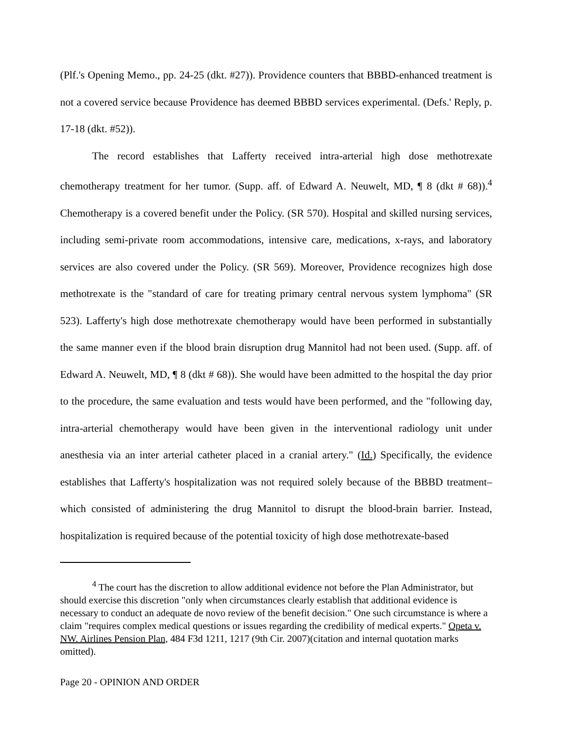(Plf.'s Opening Memo., pp. 24-25 (dkt. #27)). Providence counters that BBBD-enhanced treatment is not a covered service because Providence has deemed BBBD services experimental. (Defs.' Reply, p. 17-18 (dkt. #52)).
The record establishes that Lafferty received intra-arterial high dose methotrexate chemotherapy treatment for her tumor. (Supp. aff. of Edward A. Neuwelt, MD, ¶ 8 (dkt # 68)).<sup>4</sup> Chemotherapy is a covered benefit under the Policy. (SR 570). Hospital and skilled nursing services, including semi-private room accommodations, intensive care, medications, x-rays, and laboratory services are also covered under the Policy. (SR 569). Moreover, Providence recognizes high dose methotrexate is the "standard of care for treating primary central nervous system lymphoma" (SR 523). Lafferty's high dose methotrexate chemotherapy would have been performed in substantially the same manner even if the blood brain disruption drug Mannitol had not been used. (Supp. aff. of Edward A. Neuwelt, MD, ¶ 8 (dkt # 68)). She would have been admitted to the hospital the day prior to the procedure, the same evaluation and tests would have been performed, and the "following day, intra-arterial chemotherapy would have been given in the interventional radiology unit under anesthesia via an inter arterial catheter placed in a cranial artery." (Id.) Specifically, the evidence establishes that Lafferty's hospitalization was not required solely because of the BBBD treatment–which consisted of administering the drug Mannitol to disrupt the blood-brain barrier. Instead, hospitalization is required because of the potential toxicity of high dose methotrexate-based
<sup>4</sup> The court has the discretion to allow additional evidence not before the Plan Administrator, but should exercise this discretion "only when circumstances clearly establish that additional evidence is necessary to conduct an adequate de novo review of the benefit decision." One such circumstance is where a claim "requires complex medical questions or issues regarding the credibility of medical experts." Opeta v. NW. Airlines Pension Plan, 484 F3d 1211, 1217 (9th Cir. 2007)(citation and internal quotation marks omitted).
Page 20 - OPINION AND ORDER